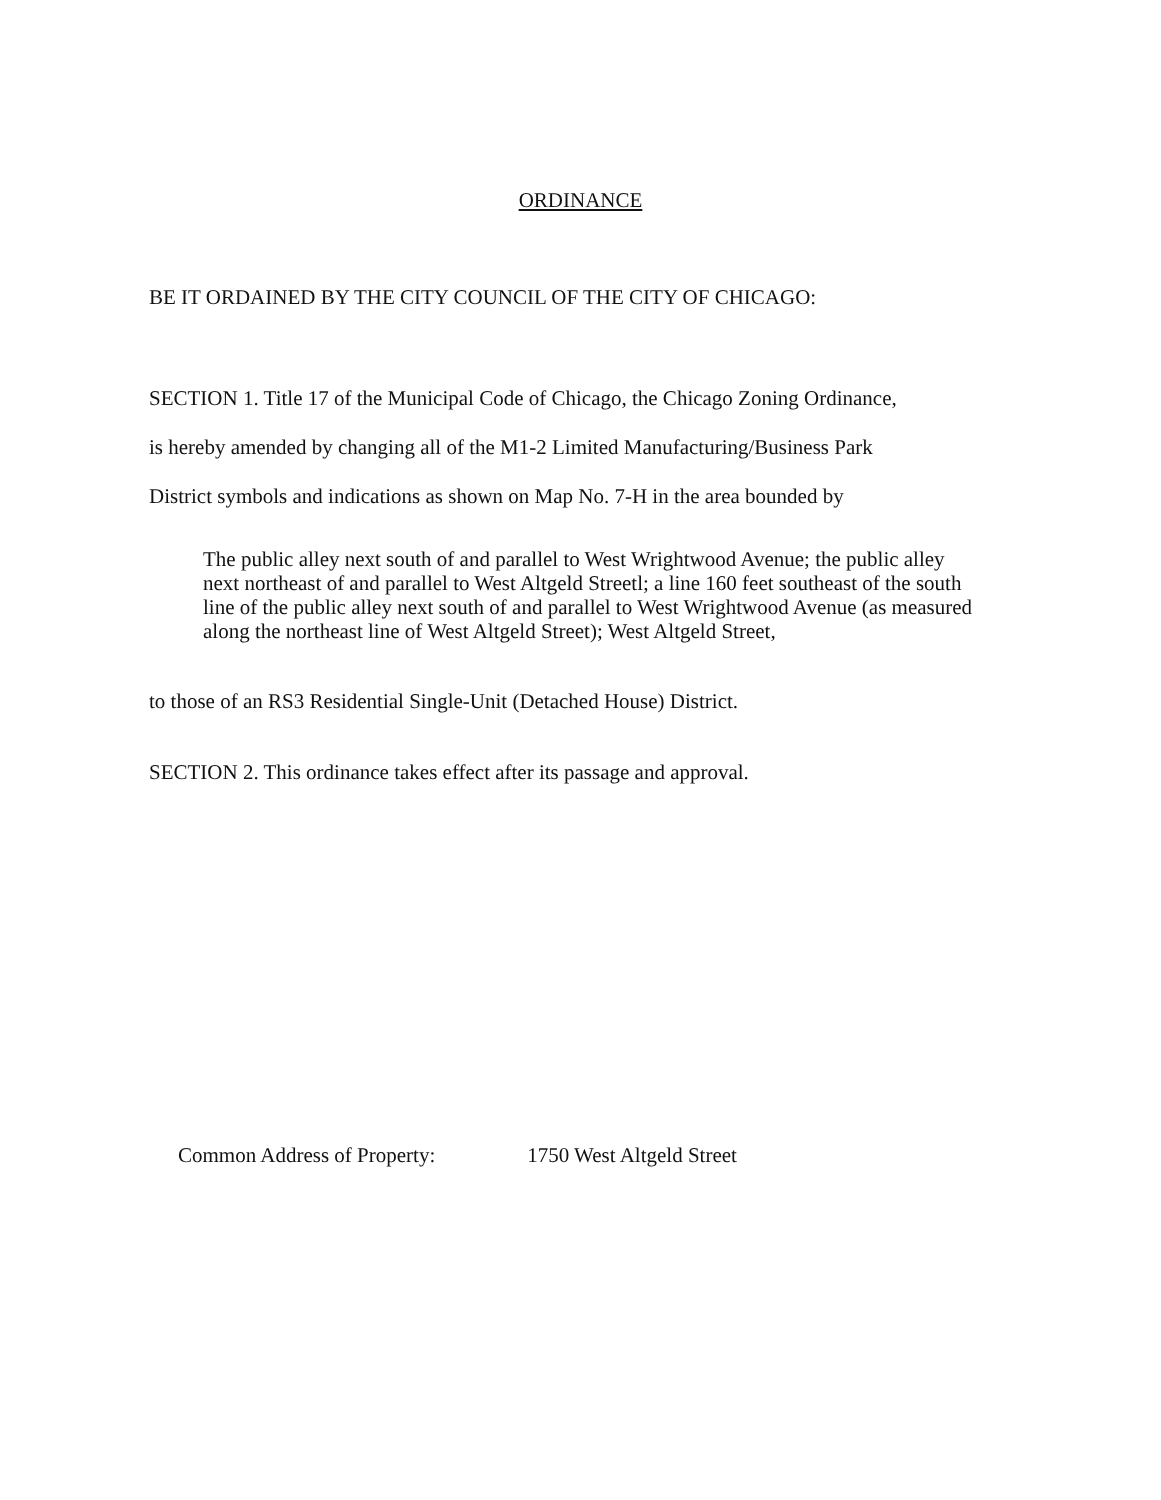ORDINANCE
BE IT ORDAINED BY THE CITY COUNCIL OF THE CITY OF CHICAGO:
SECTION 1. Title 17 of the Municipal Code of Chicago, the Chicago Zoning Ordinance,
is hereby amended by changing all of the M1-2 Limited Manufacturing/Business Park
District symbols and indications as shown on Map No. 7-H in the area bounded by
The public alley next south of and parallel to West Wrightwood Avenue; the public alley next northeast of and parallel to West Altgeld Streetl; a line 160 feet southeast of the south line of the public alley next south of and parallel to West Wrightwood Avenue (as measured along the northeast line of West Altgeld Street); West Altgeld Street,
to those of an RS3 Residential Single-Unit (Detached House) District.
SECTION 2. This ordinance takes effect after its passage and approval.
Common Address of Property: 1750 West Altgeld Street